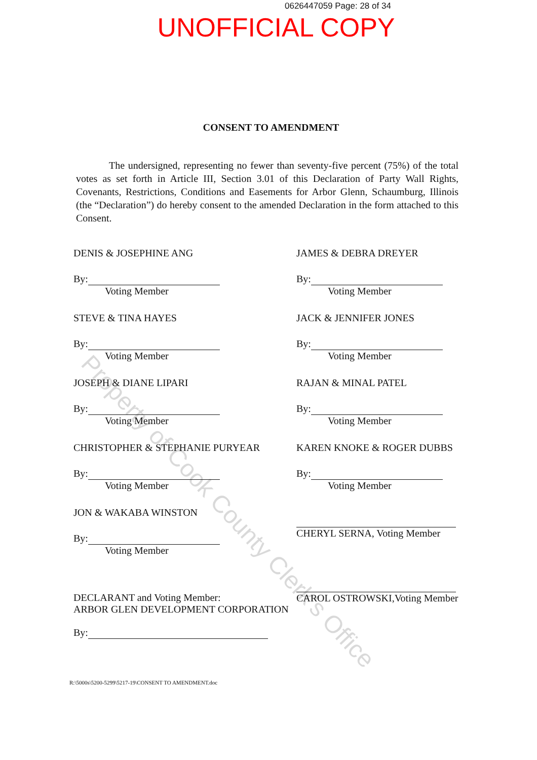0626447059 Page: 28 of 34
UNOFFICIAL COPY
CONSENT TO AMENDMENT
The undersigned, representing no fewer than seventy-five percent (75%) of the total votes as set forth in Article III, Section 3.01 of this Declaration of Party Wall Rights, Covenants, Restrictions, Conditions and Easements for Arbor Glenn, Schaumburg, Illinois (the “Declaration”) do hereby consent to the amended Declaration in the form attached to this Consent.
DENIS & JOSEPHINE ANG
By:
Voting Member
JAMES & DEBRA DREYER
By:
Voting Member
STEVE & TINA HAYES
By:
Voting Member
JACK & JENNIFER JONES
By:
Voting Member
JOSEPH & DIANE LIPARI
By:
Voting Member
RAJAN & MINAL PATEL
By:
Voting Member
CHRISTOPHER & STEPHANIE PURYEAR
By:
Voting Member
KAREN KNOKE & ROGER DUBBS
By:
Voting Member
JON & WAKABA WINSTON
By:
Voting Member
CHERYL SERNA, Voting Member
DECLARANT and Voting Member:
ARBOR GLEN DEVELOPMENT CORPORATION
By:
CAROL OSTROWSKI,Voting Member
R:\5000s\5200-5299\5217-19\CONSENT TO AMENDMENT.doc
Property of Cook County Clerk's Office